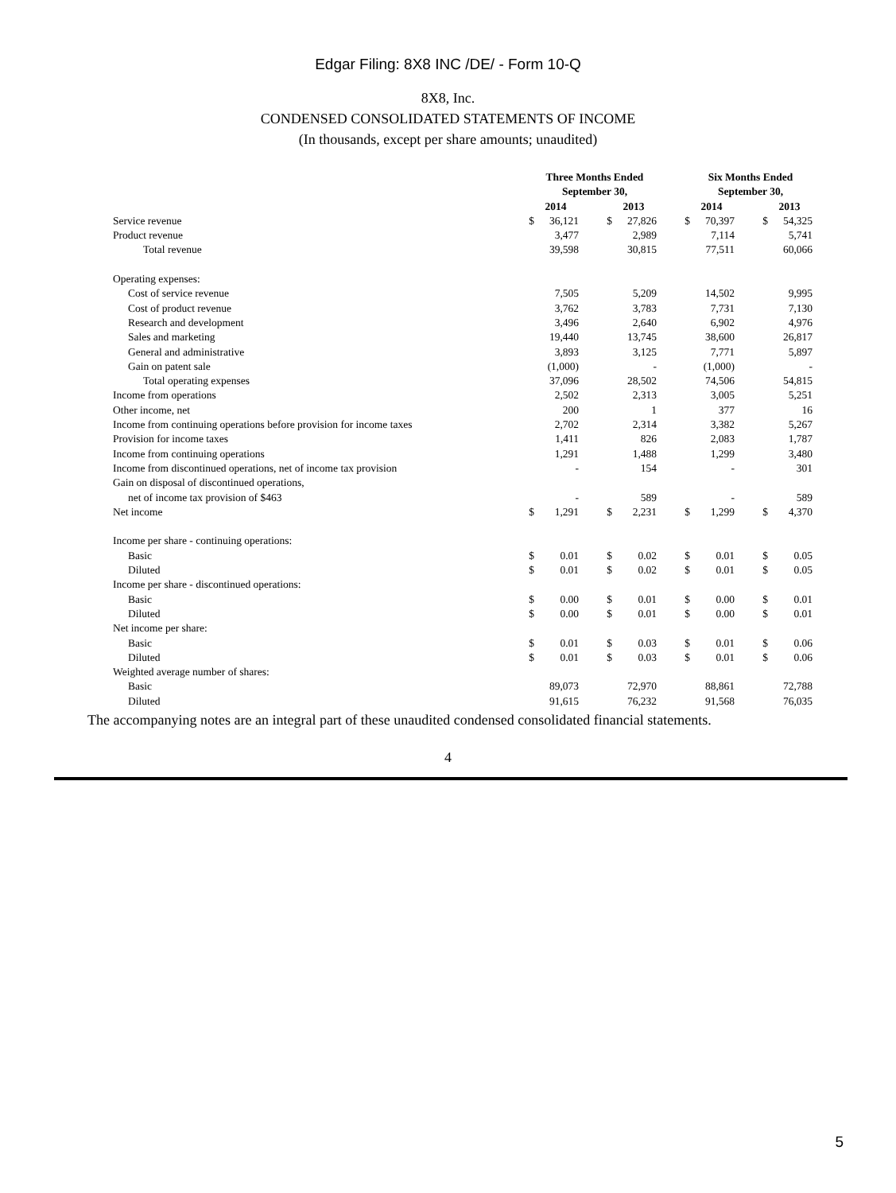Edgar Filing: 8X8 INC /DE/ - Form 10-Q
8X8, Inc.
CONDENSED CONSOLIDATED STATEMENTS OF INCOME
(In thousands, except per share amounts; unaudited)
| | Three Months Ended September 30, | | | | Six Months Ended September 30, | | | |
| --- | --- | --- | --- | --- | --- | --- | --- | --- |
| | 2014 | | 2013 | | 2014 | | 2013 | |
| Service revenue | $ | 36,121 | $ | 27,826 | $ | 70,397 | $ | 54,325 |
| Product revenue | | 3,477 | | 2,989 | | 7,114 | | 5,741 |
| Total revenue | | 39,598 | | 30,815 | | 77,511 | | 60,066 |
| Operating expenses: | | | | | | | | |
| Cost of service revenue | | 7,505 | | 5,209 | | 14,502 | | 9,995 |
| Cost of product revenue | | 3,762 | | 3,783 | | 7,731 | | 7,130 |
| Research and development | | 3,496 | | 2,640 | | 6,902 | | 4,976 |
| Sales and marketing | | 19,440 | | 13,745 | | 38,600 | | 26,817 |
| General and administrative | | 3,893 | | 3,125 | | 7,771 | | 5,897 |
| Gain on patent sale | | (1,000) | | - | | (1,000) | | - |
| Total operating expenses | | 37,096 | | 28,502 | | 74,506 | | 54,815 |
| Income from operations | | 2,502 | | 2,313 | | 3,005 | | 5,251 |
| Other income, net | | 200 | | 1 | | 377 | | 16 |
| Income from continuing operations before provision for income taxes | | 2,702 | | 2,314 | | 3,382 | | 5,267 |
| Provision for income taxes | | 1,411 | | 826 | | 2,083 | | 1,787 |
| Income from continuing operations | | 1,291 | | 1,488 | | 1,299 | | 3,480 |
| Income from discontinued operations, net of income tax provision | | - | | 154 | | - | | 301 |
| Gain on disposal of discontinued operations, | | | | | | | | |
| net of income tax provision of $463 | | - | | 589 | | - | | 589 |
| Net income | $ | 1,291 | $ | 2,231 | $ | 1,299 | $ | 4,370 |
| Income per share - continuing operations: | | | | | | | | |
| Basic | $ | 0.01 | $ | 0.02 | $ | 0.01 | $ | 0.05 |
| Diluted | $ | 0.01 | $ | 0.02 | $ | 0.01 | $ | 0.05 |
| Income per share - discontinued operations: | | | | | | | | |
| Basic | $ | 0.00 | $ | 0.01 | $ | 0.00 | $ | 0.01 |
| Diluted | $ | 0.00 | $ | 0.01 | $ | 0.00 | $ | 0.01 |
| Net income per share: | | | | | | | | |
| Basic | $ | 0.01 | $ | 0.03 | $ | 0.01 | $ | 0.06 |
| Diluted | $ | 0.01 | $ | 0.03 | $ | 0.01 | $ | 0.06 |
| Weighted average number of shares: | | | | | | | | |
| Basic | | 89,073 | | 72,970 | | 88,861 | | 72,788 |
| Diluted | | 91,615 | | 76,232 | | 91,568 | | 76,035 |
The accompanying notes are an integral part of these unaudited condensed consolidated financial statements.
4
5